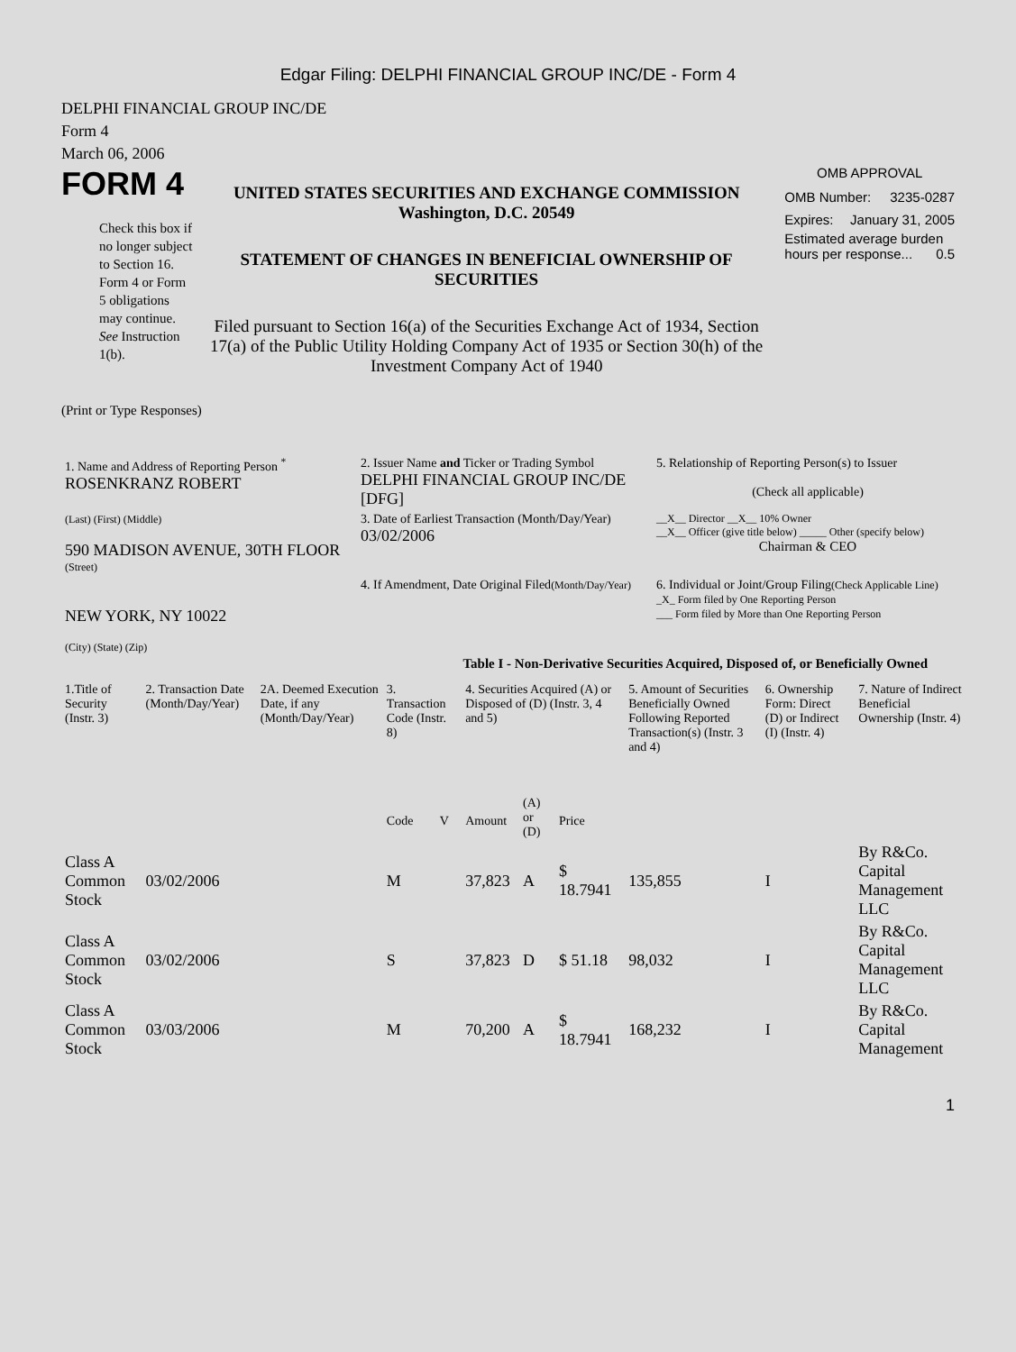Edgar Filing: DELPHI FINANCIAL GROUP INC/DE - Form 4
DELPHI FINANCIAL GROUP INC/DE
Form 4
March 06, 2006
FORM 4
Check this box if no longer subject to Section 16. Form 4 or Form 5 obligations may continue. See Instruction 1(b).
UNITED STATES SECURITIES AND EXCHANGE COMMISSION
Washington, D.C. 20549
STATEMENT OF CHANGES IN BENEFICIAL OWNERSHIP OF SECURITIES
Filed pursuant to Section 16(a) of the Securities Exchange Act of 1934, Section 17(a) of the Public Utility Holding Company Act of 1935 or Section 30(h) of the Investment Company Act of 1940
OMB APPROVAL
OMB Number: 3235-0287
Expires: January 31, 2005
Estimated average burden hours per response... 0.5
(Print or Type Responses)
| 1. Name and Address of Reporting Person <sup>*</sup> ROSENKRANZ ROBERT | 2. Issuer Name and Ticker or Trading Symbol DELPHI FINANCIAL GROUP INC/DE [DFG] | 5. Relationship of Reporting Person(s) to Issuer (Check all applicable) |
| (Last) (First) (Middle) 590 MADISON AVENUE, 30TH FLOOR (Street) | 3. Date of Earliest Transaction (Month/Day/Year) 03/02/2006 | __X__ Director __X__ 10% Owner __X__ Officer (give title below) _____ Other (specify below) Chairman & CEO |
| NEW YORK, NY 10022 (City) (State) (Zip) | 4. If Amendment, Date Original Filed (Month/Day/Year) | 6. Individual or Joint/Group Filing (Check Applicable Line) _X_ Form filed by One Reporting Person ___ Form filed by More than One Reporting Person |
Table I - Non-Derivative Securities Acquired, Disposed of, or Beneficially Owned
| 1.Title of Security (Instr. 3) | 2. Transaction Date (Month/Day/Year) | 2A. Deemed Execution Date, if any (Month/Day/Year) | 3. Transaction Code (Instr. 8) | | 4. Securities Acquired (A) or Disposed of (D) (Instr. 3, 4 and 5) | | | 5. Amount of Securities Beneficially Owned Following Reported Transaction(s) (Instr. 3 and 4) | 6. Ownership Form: Direct (D) or Indirect (I) (Instr. 4) | 7. Nature of Indirect Beneficial Ownership (Instr. 4) |
| | | | Code | V | Amount | (A) or (D) | Price | | | |
| Class A Common Stock | 03/02/2006 | | M | | 37,823 | A | $ 18.7941 | 135,855 | I | By R&Co. Capital Management LLC |
| Class A Common Stock | 03/02/2006 | | S | | 37,823 | D | $ 51.18 | 98,032 | I | By R&Co. Capital Management LLC |
| Class A Common Stock | 03/03/2006 | | M | | 70,200 | A | $ 18.7941 | 168,232 | I | By R&Co. Capital Management |
1